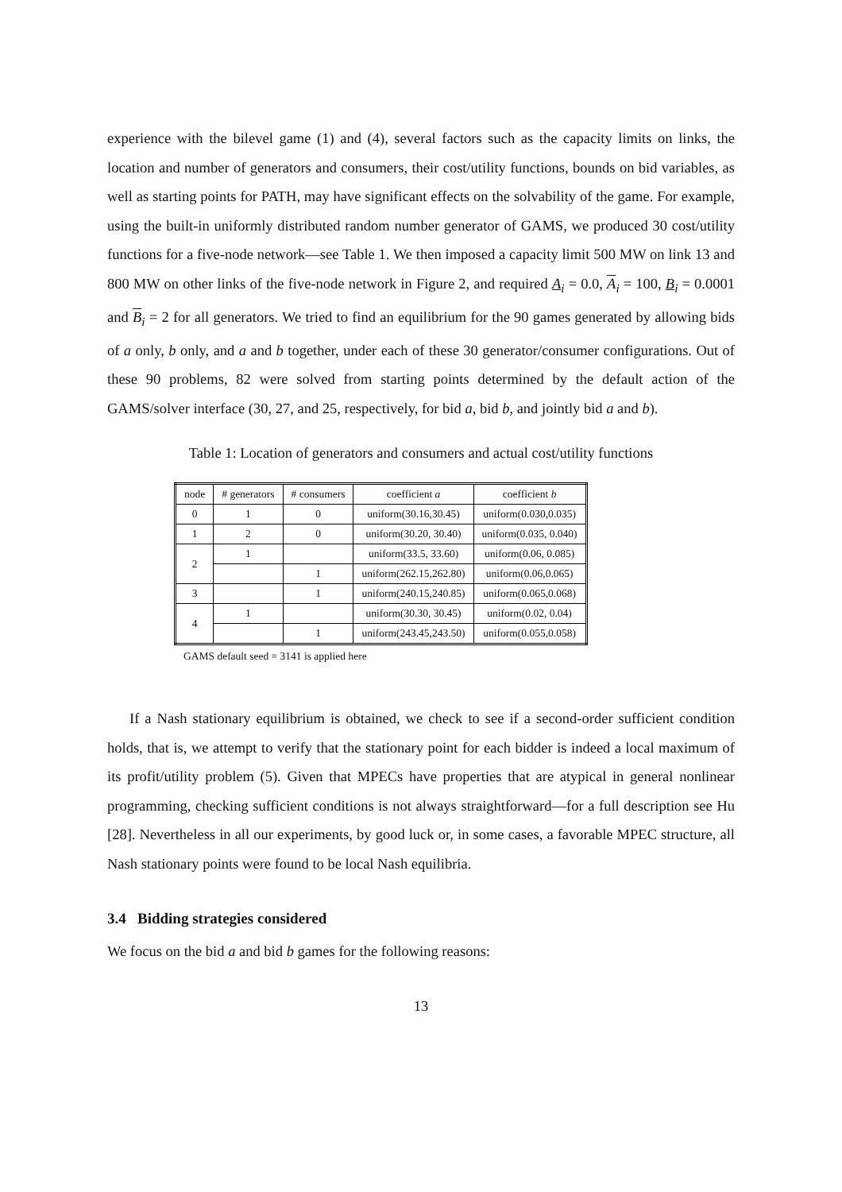experience with the bilevel game (1) and (4), several factors such as the capacity limits on links, the location and number of generators and consumers, their cost/utility functions, bounds on bid variables, as well as starting points for PATH, may have significant effects on the solvability of the game. For example, using the built-in uniformly distributed random number generator of GAMS, we produced 30 cost/utility functions for a five-node network—see Table 1. We then imposed a capacity limit 500 MW on link 13 and 800 MW on other links of the five-node network in Figure 2, and required A<sub>i</sub> = 0.0, A<sub>i</sub> = 100, B<sub>i</sub> = 0.0001 and B<sub>i</sub> = 2 for all generators. We tried to find an equilibrium for the 90 games generated by allowing bids of a only, b only, and a and b together, under each of these 30 generator/consumer configurations. Out of these 90 problems, 82 were solved from starting points determined by the default action of the GAMS/solver interface (30, 27, and 25, respectively, for bid a, bid b, and jointly bid a and b).
Table 1: Location of generators and consumers and actual cost/utility functions
| node | # generators | # consumers | coefficient a | coefficient b |
| --- | --- | --- | --- | --- |
| 0 | 1 | 0 | uniform(30.16,30.45) | uniform(0.030,0.035) |
| 1 | 2 | 0 | uniform(30.20, 30.40) | uniform(0.035, 0.040) |
| 2 | 1 | | uniform(33.5, 33.60) | uniform(0.06, 0.085) |
| | | 1 | uniform(262.15,262.80) | uniform(0.06,0.065) |
| 3 | | 1 | uniform(240.15,240.85) | uniform(0.065,0.068) |
| 4 | 1 | | uniform(30.30, 30.45) | uniform(0.02, 0.04) |
| | | 1 | uniform(243.45,243.50) | uniform(0.055,0.058) |
GAMS default seed = 3141 is applied here
If a Nash stationary equilibrium is obtained, we check to see if a second-order sufficient condition holds, that is, we attempt to verify that the stationary point for each bidder is indeed a local maximum of its profit/utility problem (5). Given that MPECs have properties that are atypical in general nonlinear programming, checking sufficient conditions is not always straightforward—for a full description see Hu [28]. Nevertheless in all our experiments, by good luck or, in some cases, a favorable MPEC structure, all Nash stationary points were found to be local Nash equilibria.
3.4 Bidding strategies considered
We focus on the bid a and bid b games for the following reasons:
13